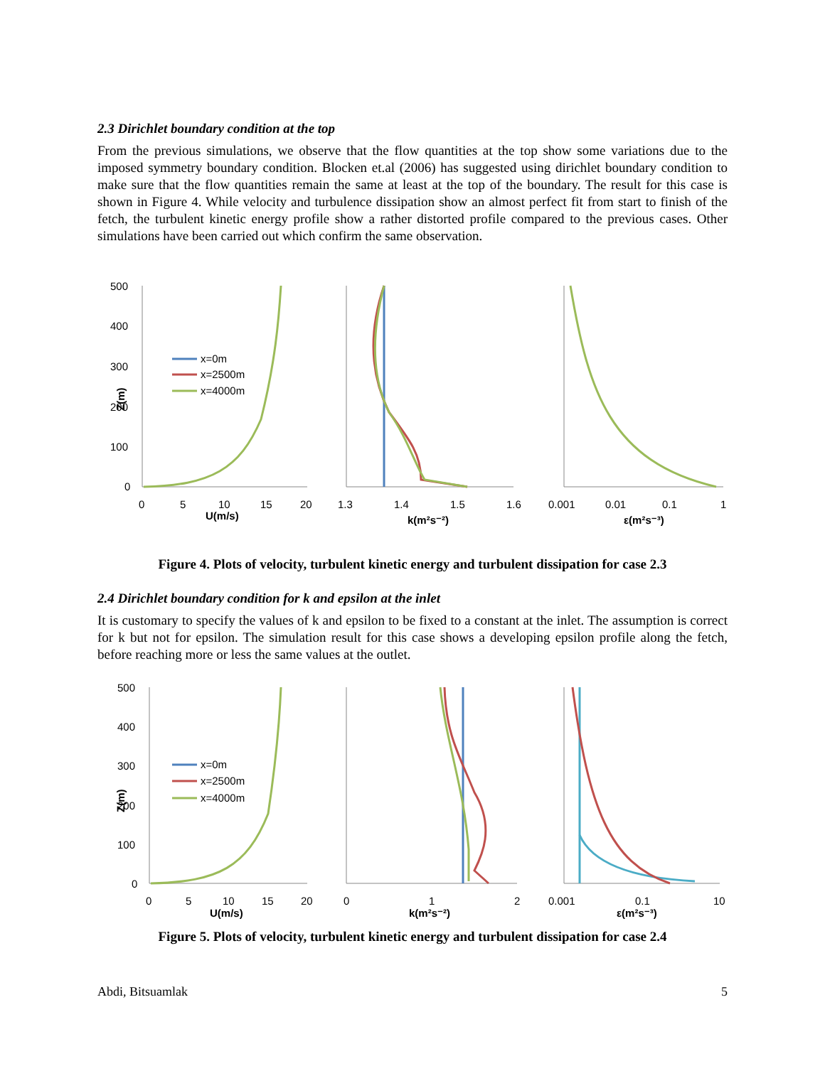2.3 Dirichlet boundary condition at the top
From the previous simulations, we observe that the flow quantities at the top show some variations due to the imposed symmetry boundary condition. Blocken et.al (2006) has suggested using dirichlet boundary condition to make sure that the flow quantities remain the same at least at the top of the boundary. The result for this case is shown in Figure 4. While velocity and turbulence dissipation show an almost perfect fit from start to finish of the fetch, the turbulent kinetic energy profile show a rather distorted profile compared to the previous cases. Other simulations have been carried out which confirm the same observation.
500
400
300
200
100
0
Z(m)
0
5
10
15
20
U(m/s)
1.3
1.4
1.5
1.6
k(m²s⁻²)
0.001
0.01
0.1
1
ε(m²s⁻³)
x=0m
x=2500m
x=4000m
Figure 4. Plots of velocity, turbulent kinetic energy and turbulent dissipation for case 2.3
2.4 Dirichlet boundary condition for k and epsilon at the inlet
It is customary to specify the values of k and epsilon to be fixed to a constant at the inlet. The assumption is correct for k but not for epsilon. The simulation result for this case shows a developing epsilon profile along the fetch, before reaching more or less the same values at the outlet.
500
400
300
200
100
0
Z(m)
0
5
10
15
20
U(m/s)
0
1
2
k(m²s⁻²)
0.001
0.1
10
ε(m²s⁻³)
x=0m
x=2500m
x=4000m
Figure 5. Plots of velocity, turbulent kinetic energy and turbulent dissipation for case 2.4
Abdi, Bitsuamlak 5